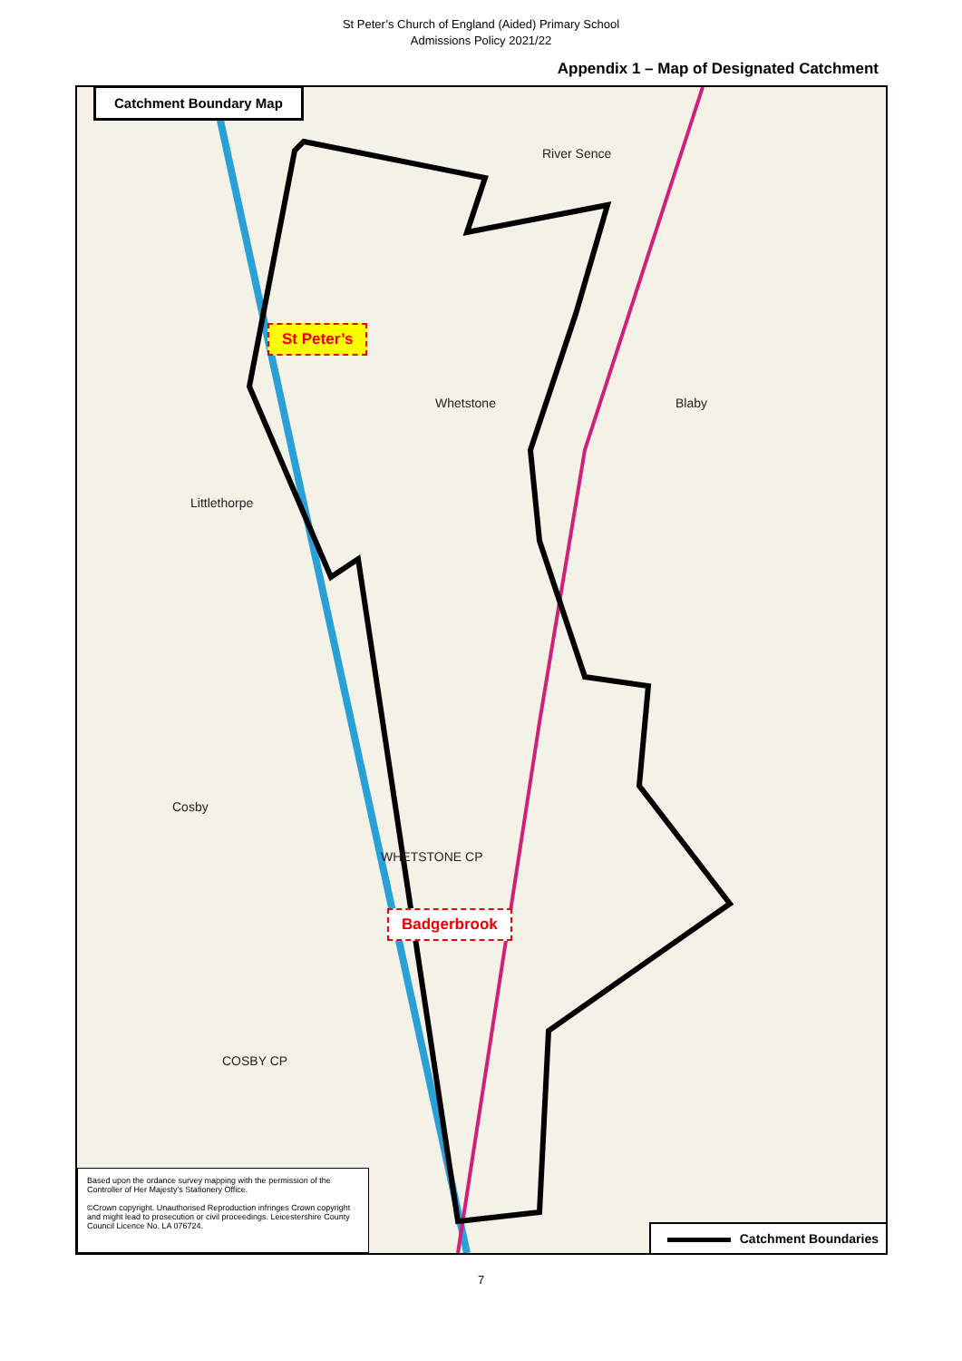St Peter’s Church of England (Aided) Primary School
Admissions Policy 2021/22
Appendix 1 – Map of Designated Catchment
Catchment Boundary Map
Whetstone Blaby
Littlethorpe
Cosby
WHETSTONE CP
COSBY CP
River Sence
St Peter’s
Badgerbrook
Based upon the ordance survey mapping with the permission of the Controller of Her Majesty’s Stationery Office.
©Crown copyright. Unauthorised Reproduction infringes Crown copyright and might lead to prosecution or civil proceedings. Leicestershire County Council Licence No. LA 076724.
Catchment Boundaries
7